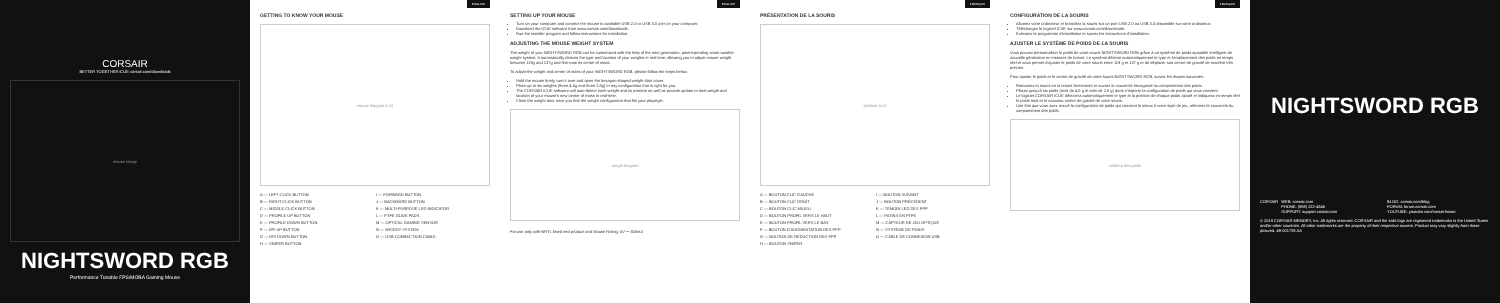CORSAIR
BETTER TOGETHER iCUE corsair.com/downloads
mouse image
NIGHTSWORD RGB
Performance Tunable FPS/MOBA Gaming Mouse
ENGLISH
GETTING TO KNOW YOUR MOUSE
mouse diagram A–O
A — LEFT CLICK BUTTON
I — FORWARD BUTTON
B — RIGHT CLICK BUTTON
J — BACKWARD BUTTON
C — MIDDLE CLICK BUTTON
K — MULTI-PURPOSE LED INDICATOR
D — PROFILE UP BUTTON
L — PTFE GLIDE PADS
E — PROFILE DOWN BUTTON
M — OPTICAL GAMING SENSOR
F — DPI UP BUTTON
N — WEIGHT SYSTEM
G — DPI DOWN BUTTON
O — USB CONNECTION CABLE
H — SNIPER BUTTON
ENGLISH
SETTING UP YOUR MOUSE
Turn on your computer and connect the mouse to available USB 2.0 or USB 3.0 port on your computer.
Download the iCUE software from www.corsair.com/downloads.
Run the installer program and follow instructions for installation.
ADJUSTING THE MOUSE WEIGHT SYSTEM
The weight of your NIGHTSWORD RGB can be customized with the help of the next generation, patent-pending smart tunable weight system. It automatically detects the type and location of your weights in real time, allowing you to adjust mouse weight between 119g and 137g and fine-tune its center of mass.
To adjust the weight and center of mass of your NIGHTSWORD RGB, please follow the steps below:
Hold the mouse firmly, turn it over and open the hexagon shaped weight door cover.
Place up to six weights (three 4.5g and three 2.8g) in any configuration that is right for you.
The CORSAIR iCUE software will auto-detect each weight and its position as well as provide update to total weight and location of your mouse's new center of mass in real-time.
Close the weight door once you find the weight configuration that fits your playstyle.
weight diagram
For use only with NRTL listed end product and Mouse Rating: 5V ⎓ 500mA
FRANÇAIS
PRÉSENTATION DE LA SOURIS
schéma A–O
A — BOUTON CLIC GAUCHE
I — BOUTON SUIVANT
B — BOUTON CLIC DROIT
J — BOUTON PRÉCÉDENT
C — BOUTON CLIC MILIEU
K — TÉMOIN LED DES PPP
D — BOUTON PROFIL VERS LE HAUT
L — PATINS EN PTFE
E — BOUTON PROFIL VERS LE BAS
M — CAPTEUR DE JEU OPTIQUE
F — BOUTON D'AUGMENTATION DES PPP
N — SYSTÈME DE POIDS
G — BOUTON DE RÉDUCTION DES PPP
O — CÂBLE DE CONNEXION USB
H — BOUTON SNIPER
FRANÇAIS
CONFIGURATION DE LA SOURIS
Allumez votre ordinateur et branchez la souris sur un port USB 2.0 ou USB 3.0 disponible sur votre ordinateur.
Téléchargez le logiciel iCUE sur www.corsair.com/downloads.
Exécutez le programme d'installation et suivez les instructions d'installation.
AJUSTER LE SYSTÈME DE POIDS DE LA SOURIS
Vous pouvez personnaliser le poids de votre souris NIGHTSWORD RGB grâce à un système de poids ajustable intelligent de nouvelle génération en instance de brevet. Le système détecte automatiquement le type et l'emplacement des poids en temps réel et vous permet d'ajuster le poids de votre souris entre 119 g et 137 g et de déplacer son centre de gravité de manière très précise.
Pour ajuster le poids et le centre de gravité de votre souris NIGHTSWORD RGB, suivez les étapes suivantes :
Retournez la souris en la tenant fermement et ouvrez le couvercle hexagonal du compartiment des poids.
Placez jusqu'à six poids (trois de 4,5 g et trois de 2,8 g) dans n'importe la configuration de poids qui vous convient.
Le logiciel CORSAIR iCUE détectera automatiquement le type et la position de chaque poids ajouté et indiquera en temps réel le poids total et le nouveau centre de gravité de votre souris.
Une fois que vous avez trouvé la configuration de poids qui convient le mieux à votre style de jeu, refermez le couvercle du compartiment des poids.
schéma des poids
NIGHTSWORD RGB
CORSAIR
WEB: corsair.com
PHONE: (888) 222-4346
SUPPORT: support.corsair.com
BLOG: corsair.com/blog
FORUM: forum.corsair.com
YOUTUBE: youtube.com/corsairhowto
© 2019 CORSAIR MEMORY, Inc. All rights reserved. CORSAIR and the sails logo are registered trademarks in the United States and/or other countries. All other trademarks are the property of their respective owners. Product may vary slightly from those pictured. 49-001793 AA